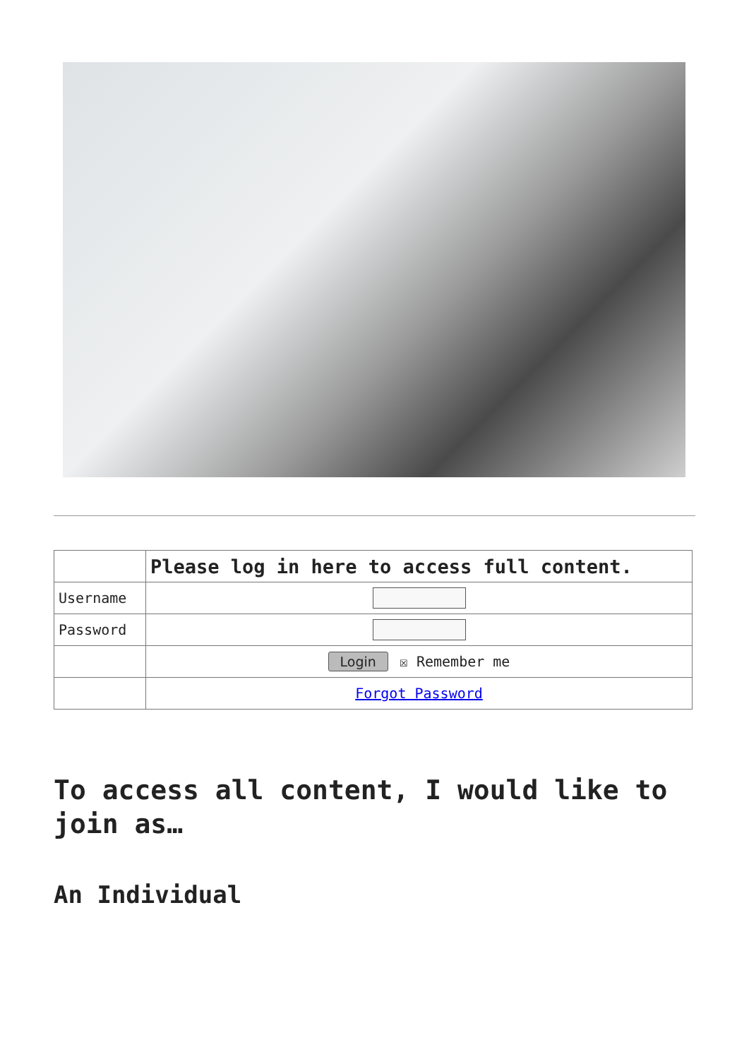| | Please log in here to access full content. |
| Username | |
| Password | |
| | Login ☒ Remember me |
| | Forgot Password |
To access all content, I would like to join as…
An Individual